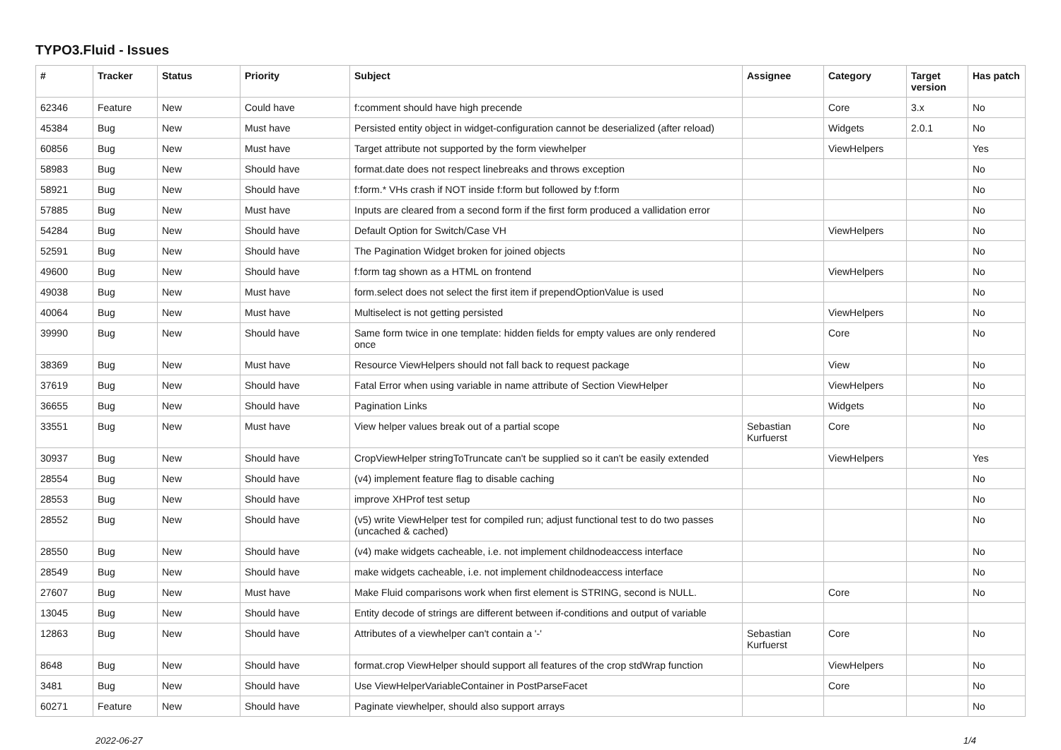TYPO3.Fluid - Issues
| # | Tracker | Status | Priority | Subject | Assignee | Category | Target version | Has patch |
| --- | --- | --- | --- | --- | --- | --- | --- | --- |
| 62346 | Feature | New | Could have | f:comment should have high precende | | Core | 3.x | No |
| 45384 | Bug | New | Must have | Persisted entity object in widget-configuration cannot be deserialized (after reload) | | Widgets | 2.0.1 | No |
| 60856 | Bug | New | Must have | Target attribute not supported by the form viewhelper | | ViewHelpers | | Yes |
| 58983 | Bug | New | Should have | format.date does not respect linebreaks and throws exception | | | | No |
| 58921 | Bug | New | Should have | f:form.* VHs crash if NOT inside f:form but followed by f:form | | | | No |
| 57885 | Bug | New | Must have | Inputs are cleared from a second form if the first form produced a vallidation error | | | | No |
| 54284 | Bug | New | Should have | Default Option for Switch/Case VH | | ViewHelpers | | No |
| 52591 | Bug | New | Should have | The Pagination Widget broken for joined objects | | | | No |
| 49600 | Bug | New | Should have | f:form tag shown as a HTML on frontend | | ViewHelpers | | No |
| 49038 | Bug | New | Must have | form.select does not select the first item if prependOptionValue is used | | | | No |
| 40064 | Bug | New | Must have | Multiselect is not getting persisted | | ViewHelpers | | No |
| 39990 | Bug | New | Should have | Same form twice in one template: hidden fields for empty values are only rendered once | | Core | | No |
| 38369 | Bug | New | Must have | Resource ViewHelpers should not fall back to request package | | View | | No |
| 37619 | Bug | New | Should have | Fatal Error when using variable in name attribute of Section ViewHelper | | ViewHelpers | | No |
| 36655 | Bug | New | Should have | Pagination Links | | Widgets | | No |
| 33551 | Bug | New | Must have | View helper values break out of a partial scope | Sebastian Kurfuerst | Core | | No |
| 30937 | Bug | New | Should have | CropViewHelper stringToTruncate can't be supplied so it can't be easily extended | | ViewHelpers | | Yes |
| 28554 | Bug | New | Should have | (v4) implement feature flag to disable caching | | | | No |
| 28553 | Bug | New | Should have | improve XHProf test setup | | | | No |
| 28552 | Bug | New | Should have | (v5) write ViewHelper test for compiled run; adjust functional test to do two passes (uncached & cached) | | | | No |
| 28550 | Bug | New | Should have | (v4) make widgets cacheable, i.e. not implement childnodeaccess interface | | | | No |
| 28549 | Bug | New | Should have | make widgets cacheable, i.e. not implement childnodeaccess interface | | | | No |
| 27607 | Bug | New | Must have | Make Fluid comparisons work when first element is STRING, second is NULL. | | Core | | No |
| 13045 | Bug | New | Should have | Entity decode of strings are different between if-conditions and output of variable | | | | |
| 12863 | Bug | New | Should have | Attributes of a viewhelper can't contain a '-' | Sebastian Kurfuerst | Core | | No |
| 8648 | Bug | New | Should have | format.crop ViewHelper should support all features of the crop stdWrap function | | ViewHelpers | | No |
| 3481 | Bug | New | Should have | Use ViewHelperVariableContainer in PostParseFacet | | Core | | No |
| 60271 | Feature | New | Should have | Paginate viewhelper, should also support arrays | | | | No |
2022-06-27 1/4